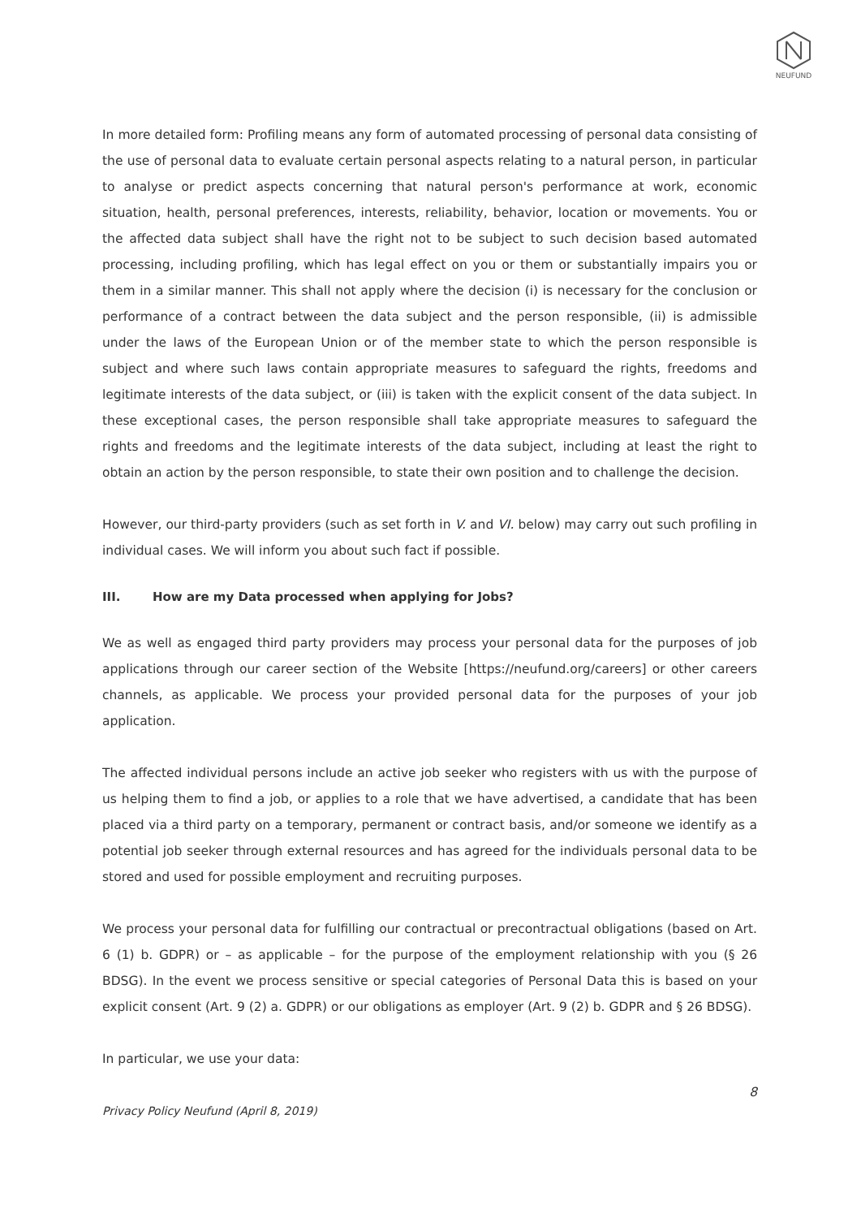NEUFUND
In more detailed form: Profiling means any form of automated processing of personal data consisting of the use of personal data to evaluate certain personal aspects relating to a natural person, in particular to analyse or predict aspects concerning that natural person's performance at work, economic situation, health, personal preferences, interests, reliability, behavior, location or movements. You or the affected data subject shall have the right not to be subject to such decision based automated processing, including profiling, which has legal effect on you or them or substantially impairs you or them in a similar manner. This shall not apply where the decision (i) is necessary for the conclusion or performance of a contract between the data subject and the person responsible, (ii) is admissible under the laws of the European Union or of the member state to which the person responsible is subject and where such laws contain appropriate measures to safeguard the rights, freedoms and legitimate interests of the data subject, or (iii) is taken with the explicit consent of the data subject. In these exceptional cases, the person responsible shall take appropriate measures to safeguard the rights and freedoms and the legitimate interests of the data subject, including at least the right to obtain an action by the person responsible, to state their own position and to challenge the decision.
However, our third-party providers (such as set forth in V. and VI. below) may carry out such profiling in individual cases. We will inform you about such fact if possible.
III. How are my Data processed when applying for Jobs?
We as well as engaged third party providers may process your personal data for the purposes of job applications through our career section of the Website [https://neufund.org/careers] or other careers channels, as applicable. We process your provided personal data for the purposes of your job application.
The affected individual persons include an active job seeker who registers with us with the purpose of us helping them to find a job, or applies to a role that we have advertised, a candidate that has been placed via a third party on a temporary, permanent or contract basis, and/or someone we identify as a potential job seeker through external resources and has agreed for the individuals personal data to be stored and used for possible employment and recruiting purposes.
We process your personal data for fulfilling our contractual or precontractual obligations (based on Art. 6 (1) b. GDPR) or – as applicable – for the purpose of the employment relationship with you (§ 26 BDSG). In the event we process sensitive or special categories of Personal Data this is based on your explicit consent (Art. 9 (2) a. GDPR) or our obligations as employer (Art. 9 (2) b. GDPR and § 26 BDSG).
In particular, we use your data:
8
Privacy Policy Neufund (April 8, 2019)